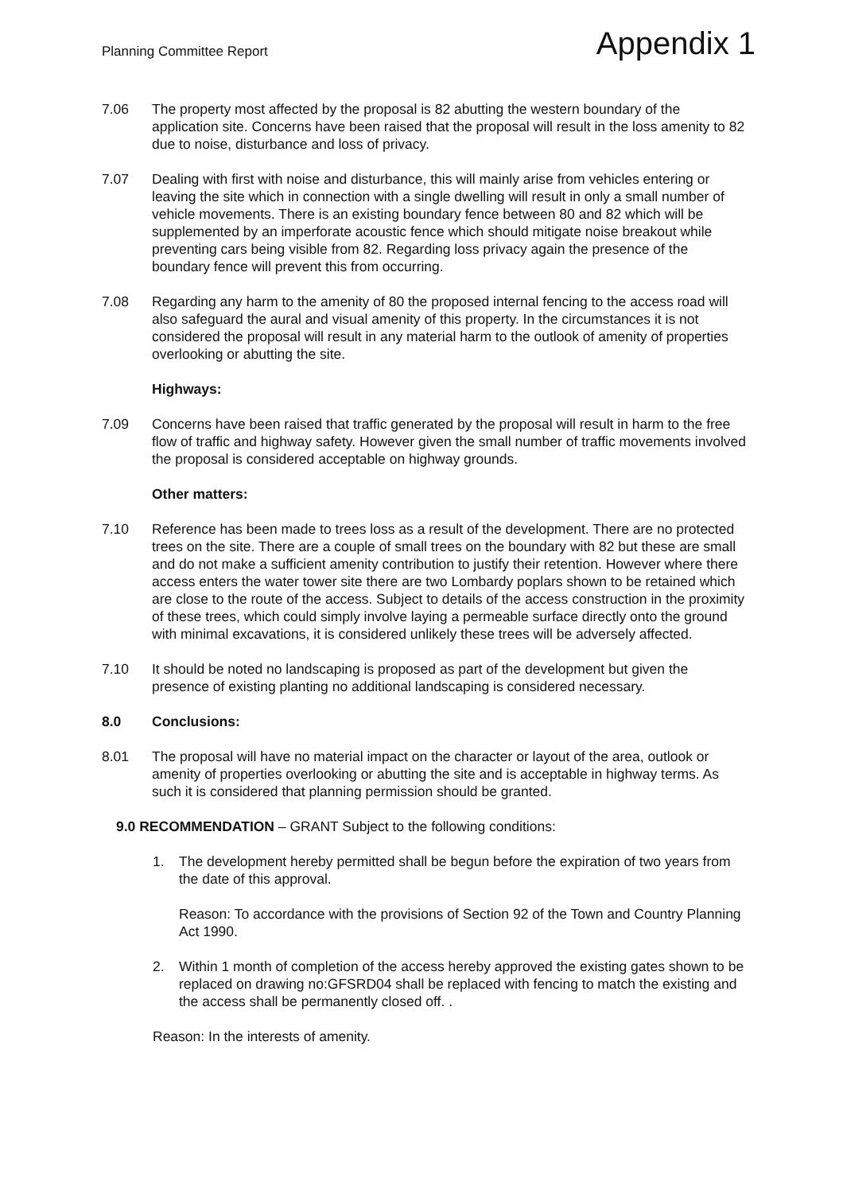Planning Committee Report
Appendix 1
7.06 The property most affected by the proposal is 82 abutting the western boundary of the application site. Concerns have been raised that the proposal will result in the loss amenity to 82 due to noise, disturbance and loss of privacy.
7.07 Dealing with first with noise and disturbance, this will mainly arise from vehicles entering or leaving the site which in connection with a single dwelling will result in only a small number of vehicle movements. There is an existing boundary fence between 80 and 82 which will be supplemented by an imperforate acoustic fence which should mitigate noise breakout while preventing cars being visible from 82. Regarding loss privacy again the presence of the boundary fence will prevent this from occurring.
7.08 Regarding any harm to the amenity of 80 the proposed internal fencing to the access road will also safeguard the aural and visual amenity of this property. In the circumstances it is not considered the proposal will result in any material harm to the outlook of amenity of properties overlooking or abutting the site.
Highways:
7.09 Concerns have been raised that traffic generated by the proposal will result in harm to the free flow of traffic and highway safety. However given the small number of traffic movements involved the proposal is considered acceptable on highway grounds.
Other matters:
7.10 Reference has been made to trees loss as a result of the development. There are no protected trees on the site. There are a couple of small trees on the boundary with 82 but these are small and do not make a sufficient amenity contribution to justify their retention. However where there access enters the water tower site there are two Lombardy poplars shown to be retained which are close to the route of the access. Subject to details of the access construction in the proximity of these trees, which could simply involve laying a permeable surface directly onto the ground with minimal excavations, it is considered unlikely these trees will be adversely affected.
7.10 It should be noted no landscaping is proposed as part of the development but given the presence of existing planting no additional landscaping is considered necessary.
8.0 Conclusions:
8.01 The proposal will have no material impact on the character or layout of the area, outlook or amenity of properties overlooking or abutting the site and is acceptable in highway terms. As such it is considered that planning permission should be granted.
9.0 RECOMMENDATION – GRANT Subject to the following conditions:
1. The development hereby permitted shall be begun before the expiration of two years from the date of this approval.
Reason: To accordance with the provisions of Section 92 of the Town and Country Planning Act 1990.
2. Within 1 month of completion of the access hereby approved the existing gates shown to be replaced on drawing no:GFSRD04 shall be replaced with fencing to match the existing and the access shall be permanently closed off. .
Reason: In the interests of amenity.